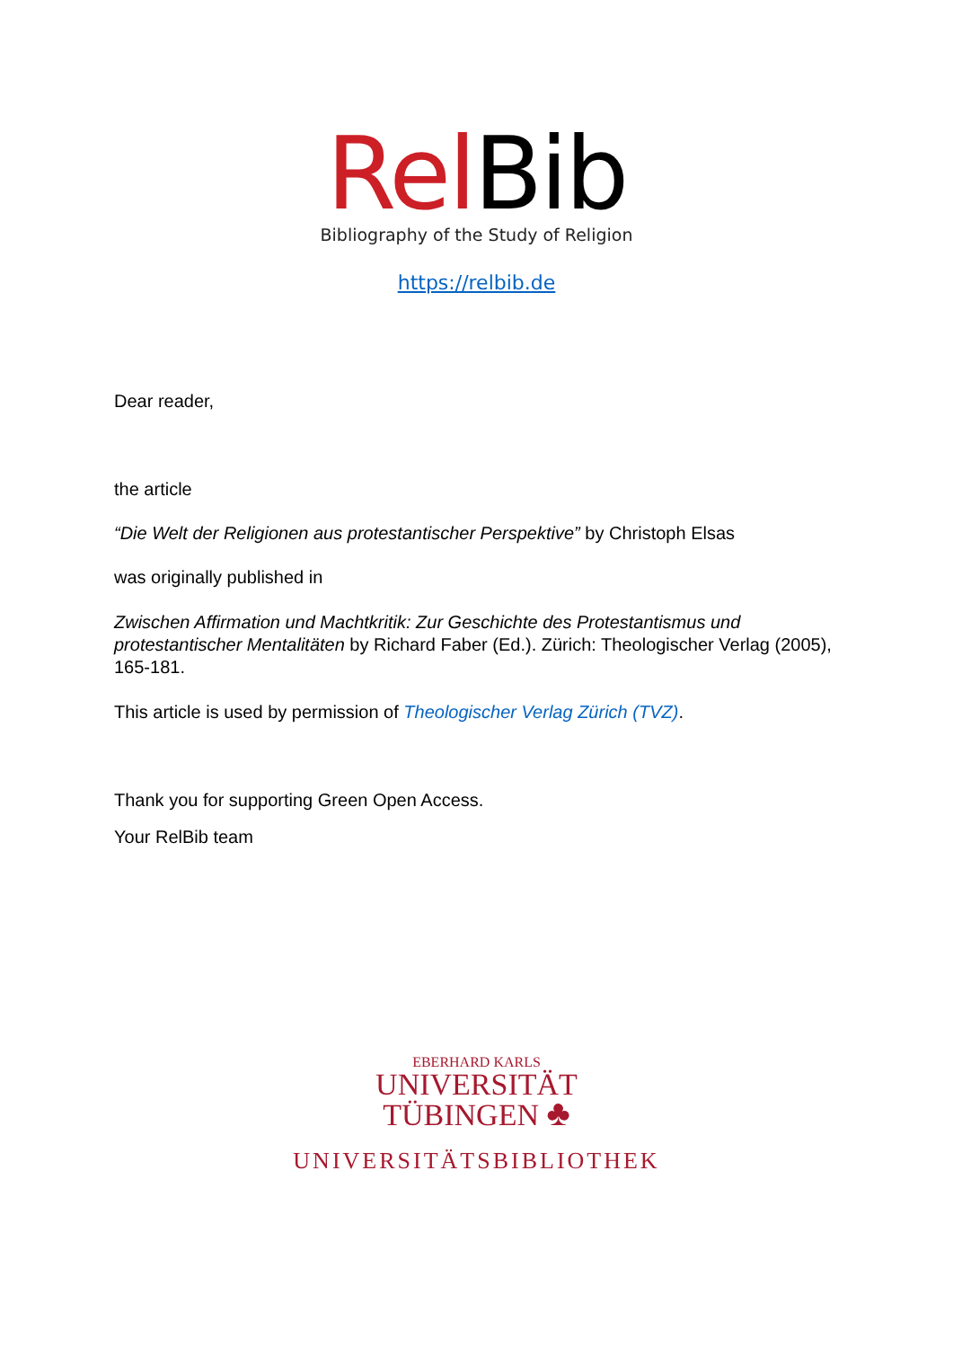Rel Bib
Bibliography of the Study of Religion
https://relbib.de
Dear reader,
the article
“Die Welt der Religionen aus protestantischer Perspektive” by Christoph Elsas
was originally published in
Zwischen Affirmation und Machtkritik: Zur Geschichte des Protestantismus und protestantischer Mentalitäten by Richard Faber (Ed.). Zürich: Theologischer Verlag (2005), 165-181.
This article is used by permission of Theologischer Verlag Zürich (TVZ).
Thank you for supporting Green Open Access.
Your RelBib team
EBERHARD KARLS
UNIVERSITÄT
TÜBINGEN ♣
UNIVERSITÄTSBIBLIOTHEK